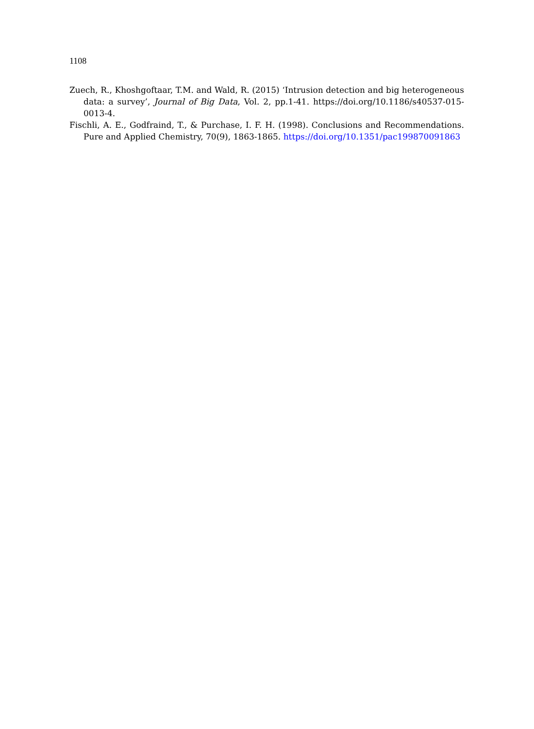1108
Zuech, R., Khoshgoftaar, T.M. and Wald, R. (2015) ‘Intrusion detection and big heterogeneous data: a survey’, Journal of Big Data, Vol. 2, pp.1-41. https://doi.org/10.1186/s40537-015-0013-4.
Fischli, A. E., Godfraind, T., & Purchase, I. F. H. (1998). Conclusions and Recommendations. Pure and Applied Chemistry, 70(9), 1863-1865. https://doi.org/10.1351/pac199870091863